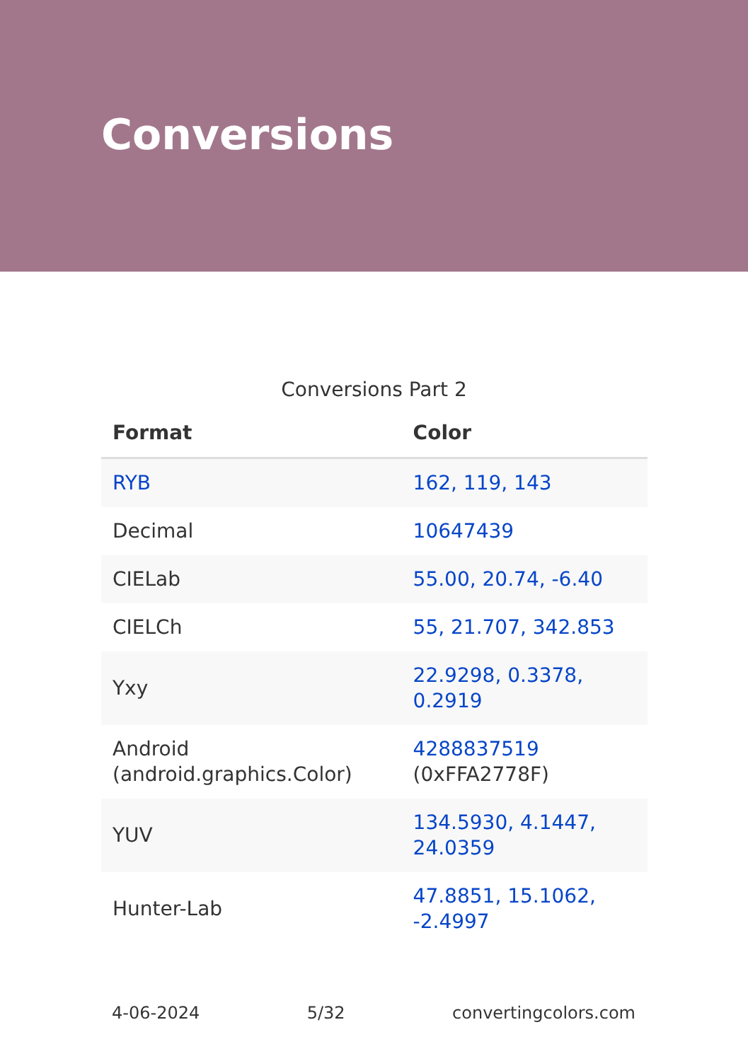Conversions
Conversions Part 2
| Format | Color |
| --- | --- |
| RYB | 162, 119, 143 |
| Decimal | 10647439 |
| CIELab | 55.00, 20.74, -6.40 |
| CIELCh | 55, 21.707, 342.853 |
| Yxy | 22.9298, 0.3378, 0.2919 |
| Android (android.graphics.Color) | 4288837519 (0xFFA2778F) |
| YUV | 134.5930, 4.1447, 24.0359 |
| Hunter-Lab | 47.8851, 15.1062, -2.4997 |
4-06-2024 5/32 convertingcolors.com